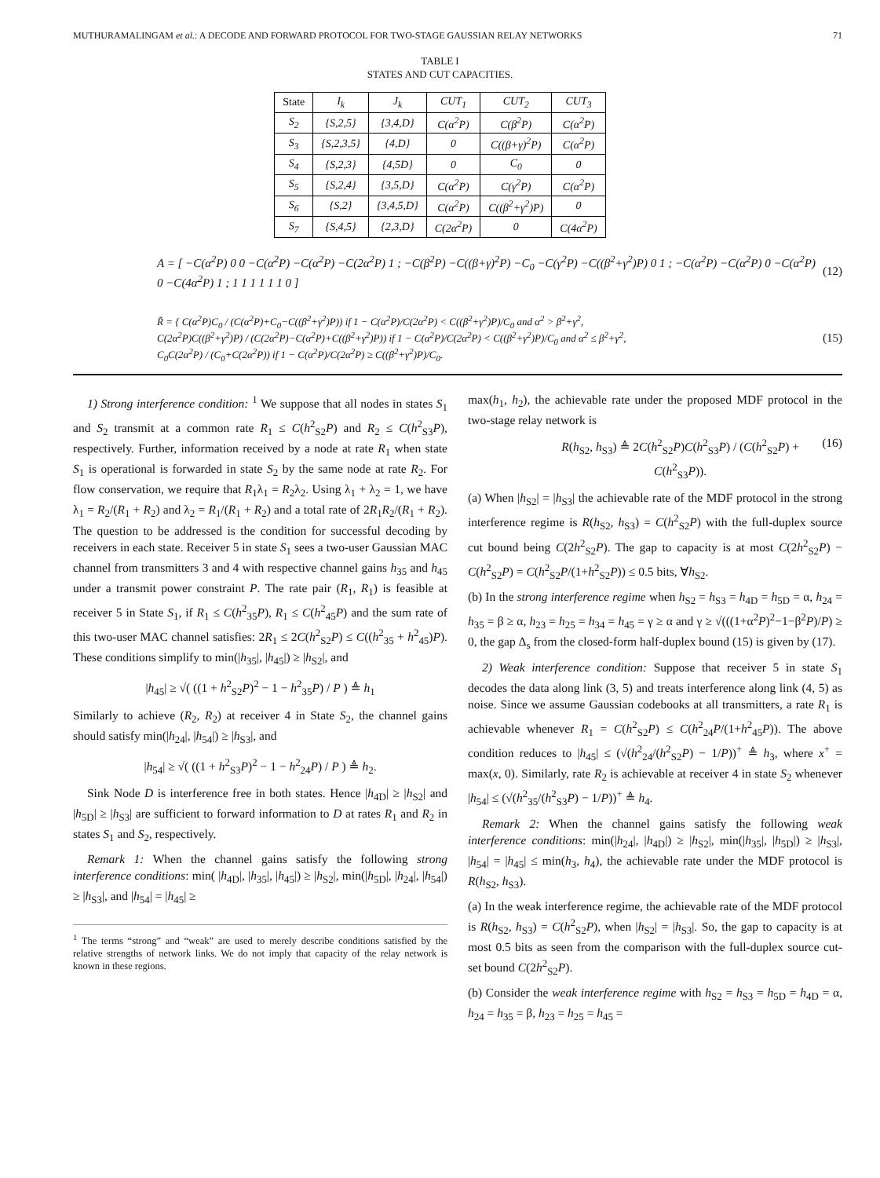MUTHURAMALINGAM et al.: A DECODE AND FORWARD PROTOCOL FOR TWO-STAGE GAUSSIAN RELAY NETWORKS 71
TABLE I
STATES AND CUT CAPACITIES.
| State | I<sub>k</sub> | J<sub>k</sub> | CUT<sub>1</sub> | CUT<sub>2</sub> | CUT<sub>3</sub> |
| --- | --- | --- | --- | --- | --- |
| S<sub>2</sub> | {S,2,5} | {3,4,D} | C(α<sup>2</sup>P) | C(β<sup>2</sup>P) | C(α<sup>2</sup>P) |
| S<sub>3</sub> | {S,2,3,5} | {4,D} | 0 | C((β+γ)<sup>2</sup>P) | C(α<sup>2</sup>P) |
| S<sub>4</sub> | {S,2,3} | {4,5D} | 0 | C<sub>0</sub> | 0 |
| S<sub>5</sub> | {S,2,4} | {3,5,D} | C(α<sup>2</sup>P) | C(γ<sup>2</sup>P) | C(α<sup>2</sup>P) |
| S<sub>6</sub> | {S,2} | {3,4,5,D} | C(α<sup>2</sup>P) | C((β<sup>2</sup>+γ<sup>2</sup>)P) | 0 |
| S<sub>7</sub> | {S,4,5} | {2,3,D} | C(2α<sup>2</sup>P) | 0 | C(4α<sup>2</sup>P) |
A = [ −C(α<sup>2</sup>P) 0 0 −C(α<sup>2</sup>P) −C(α<sup>2</sup>P) −C(2α<sup>2</sup>P) 1 ; −C(β<sup>2</sup>P) −C((β+γ)<sup>2</sup>P) −C<sub>0</sub> −C(γ<sup>2</sup>P) −C((β<sup>2</sup>+γ<sup>2</sup>)P) 0 1 ; −C(α<sup>2</sup>P) −C(α<sup>2</sup>P) 0 −C(α<sup>2</sup>P) 0 −C(4α<sup>2</sup>P) 1 ; 1 1 1 1 1 1 0 ]
(12)
R̃ = { C(α<sup>2</sup>P)C<sub>0</sub> / (C(α<sup>2</sup>P)+C<sub>0</sub>−C((β<sup>2</sup>+γ<sup>2</sup>)P)) if 1 − C(α<sup>2</sup>P)/C(2α<sup>2</sup>P) < C((β<sup>2</sup>+γ<sup>2</sup>)P)/C<sub>0</sub> and α<sup>2</sup> > β<sup>2</sup>+γ<sup>2</sup>,
C(2α<sup>2</sup>P)C((β<sup>2</sup>+γ<sup>2</sup>)P) / (C(2α<sup>2</sup>P)−C(α<sup>2</sup>P)+C((β<sup>2</sup>+γ<sup>2</sup>)P)) if 1 − C(α<sup>2</sup>P)/C(2α<sup>2</sup>P) < C((β<sup>2</sup>+γ<sup>2</sup>)P)/C<sub>0</sub> and α<sup>2</sup> ≤ β<sup>2</sup>+γ<sup>2</sup>,
C<sub>0</sub>C(2α<sup>2</sup>P) / (C<sub>0</sub>+C(2α<sup>2</sup>P)) if 1 − C(α<sup>2</sup>P)/C(2α<sup>2</sup>P) ≥ C((β<sup>2</sup>+γ<sup>2</sup>)P)/C<sub>0</sub>.
(15)
1) Strong interference condition: <sup>1</sup> We suppose that all nodes in states S<sub>1</sub> and S<sub>2</sub> transmit at a common rate R<sub>1</sub> ≤ C(h<sup>2</sup><sub>S2</sub>P) and R<sub>2</sub> ≤ C(h<sup>2</sup><sub>S3</sub>P), respectively. Further, information received by a node at rate R<sub>1</sub> when state S<sub>1</sub> is operational is forwarded in state S<sub>2</sub> by the same node at rate R<sub>2</sub>. For flow conservation, we require that R<sub>1</sub>λ<sub>1</sub> = R<sub>2</sub>λ<sub>2</sub>. Using λ<sub>1</sub> + λ<sub>2</sub> = 1, we have λ<sub>1</sub> = R<sub>2</sub>/(R<sub>1</sub> + R<sub>2</sub>) and λ<sub>2</sub> = R<sub>1</sub>/(R<sub>1</sub> + R<sub>2</sub>) and a total rate of 2R<sub>1</sub>R<sub>2</sub>/(R<sub>1</sub> + R<sub>2</sub>). The question to be addressed is the condition for successful decoding by receivers in each state. Receiver 5 in state S<sub>1</sub> sees a two-user Gaussian MAC channel from transmitters 3 and 4 with respective channel gains h<sub>35</sub> and h<sub>45</sub> under a transmit power constraint P. The rate pair (R<sub>1</sub>, R<sub>1</sub>) is feasible at receiver 5 in State S<sub>1</sub>, if R<sub>1</sub> ≤ C(h<sup>2</sup><sub>35</sub>P), R<sub>1</sub> ≤ C(h<sup>2</sup><sub>45</sub>P) and the sum rate of this two-user MAC channel satisfies: 2R<sub>1</sub> ≤ 2C(h<sup>2</sup><sub>S2</sub>P) ≤ C((h<sup>2</sup><sub>35</sub> + h<sup>2</sup><sub>45</sub>)P). These conditions simplify to min(|h<sub>35</sub>|, |h<sub>45</sub>|) ≥ |h<sub>S2</sub>|, and
|h<sub>45</sub>| ≥ √( ((1 + h<sup>2</sup><sub>S2</sub>P)<sup>2</sup> − 1 − h<sup>2</sup><sub>35</sub>P) / P ) ≜ h<sub>1</sub>
Similarly to achieve (R<sub>2</sub>, R<sub>2</sub>) at receiver 4 in State S<sub>2</sub>, the channel gains should satisfy min(|h<sub>24</sub>|, |h<sub>54</sub>|) ≥ |h<sub>S3</sub>|, and
|h<sub>54</sub>| ≥ √( ((1 + h<sup>2</sup><sub>S3</sub>P)<sup>2</sup> − 1 − h<sup>2</sup><sub>24</sub>P) / P ) ≜ h<sub>2</sub>.
Sink Node D is interference free in both states. Hence |h<sub>4D</sub>| ≥ |h<sub>S2</sub>| and |h<sub>5D</sub>| ≥ |h<sub>S3</sub>| are sufficient to forward information to D at rates R<sub>1</sub> and R<sub>2</sub> in states S<sub>1</sub> and S<sub>2</sub>, respectively.
Remark 1: When the channel gains satisfy the following strong interference conditions: min( |h<sub>4D</sub>|, |h<sub>35</sub>|, |h<sub>45</sub>|) ≥ |h<sub>S2</sub>|, min(|h<sub>5D</sub>|, |h<sub>24</sub>|, |h<sub>54</sub>|) ≥ |h<sub>S3</sub>|, and |h<sub>54</sub>| = |h<sub>45</sub>| ≥
<sup>1</sup> The terms “strong” and “weak” are used to merely describe conditions satisfied by the relative strengths of network links. We do not imply that capacity of the relay network is known in these regions.
max(h<sub>1</sub>, h<sub>2</sub>), the achievable rate under the proposed MDF protocol in the two-stage relay network is
R(h<sub>S2</sub>, h<sub>S3</sub>) ≜ 2C(h<sup>2</sup><sub>S2</sub>P)C(h<sup>2</sup><sub>S3</sub>P) / (C(h<sup>2</sup><sub>S2</sub>P) + C(h<sup>2</sup><sub>S3</sub>P)). (16)
(a) When |h<sub>S2</sub>| = |h<sub>S3</sub>| the achievable rate of the MDF protocol in the strong interference regime is R(h<sub>S2</sub>, h<sub>S3</sub>) = C(h<sup>2</sup><sub>S2</sub>P) with the full-duplex source cut bound being C(2h<sup>2</sup><sub>S2</sub>P). The gap to capacity is at most C(2h<sup>2</sup><sub>S2</sub>P) − C(h<sup>2</sup><sub>S2</sub>P) = C(h<sup>2</sup><sub>S2</sub>P/(1+h<sup>2</sup><sub>S2</sub>P)) ≤ 0.5 bits, ∀h<sub>S2</sub>.
(b) In the strong interference regime when h<sub>S2</sub> = h<sub>S3</sub> = h<sub>4D</sub> = h<sub>5D</sub> = α, h<sub>24</sub> = h<sub>35</sub> = β ≥ α, h<sub>23</sub> = h<sub>25</sub> = h<sub>34</sub> = h<sub>45</sub> = γ ≥ α and γ ≥ √(((1+α<sup>2</sup>P)<sup>2</sup>−1−β<sup>2</sup>P)/P) ≥ 0, the gap Δ<sub>s</sub> from the closed-form half-duplex bound (15) is given by (17).
2) Weak interference condition: Suppose that receiver 5 in state S<sub>1</sub> decodes the data along link (3, 5) and treats interference along link (4, 5) as noise. Since we assume Gaussian codebooks at all transmitters, a rate R<sub>1</sub> is achievable whenever R<sub>1</sub> = C(h<sup>2</sup><sub>S2</sub>P) ≤ C(h<sup>2</sup><sub>24</sub>P/(1+h<sup>2</sup><sub>45</sub>P)). The above condition reduces to |h<sub>45</sub>| ≤ (√(h<sup>2</sup><sub>24</sub>/(h<sup>2</sup><sub>S2</sub>P) − 1/P))<sup>+</sup> ≜ h<sub>3</sub>, where x<sup>+</sup> = max(x, 0). Similarly, rate R<sub>2</sub> is achievable at receiver 4 in state S<sub>2</sub> whenever |h<sub>54</sub>| ≤ (√(h<sup>2</sup><sub>35</sub>/(h<sup>2</sup><sub>S3</sub>P) − 1/P))<sup>+</sup> ≜ h<sub>4</sub>.
Remark 2: When the channel gains satisfy the following weak interference conditions: min(|h<sub>24</sub>|, |h<sub>4D</sub>|) ≥ |h<sub>S2</sub>|, min(|h<sub>35</sub>|, |h<sub>5D</sub>|) ≥ |h<sub>S3</sub>|, |h<sub>54</sub>| = |h<sub>45</sub>| ≤ min(h<sub>3</sub>, h<sub>4</sub>), the achievable rate under the MDF protocol is R(h<sub>S2</sub>, h<sub>S3</sub>).
(a) In the weak interference regime, the achievable rate of the MDF protocol is R(h<sub>S2</sub>, h<sub>S3</sub>) = C(h<sup>2</sup><sub>S2</sub>P), when |h<sub>S2</sub>| = |h<sub>S3</sub>|. So, the gap to capacity is at most 0.5 bits as seen from the comparison with the full-duplex source cut-set bound C(2h<sup>2</sup><sub>S2</sub>P).
(b) Consider the weak interference regime with h<sub>S2</sub> = h<sub>S3</sub> = h<sub>5D</sub> = h<sub>4D</sub> = α, h<sub>24</sub> = h<sub>35</sub> = β, h<sub>23</sub> = h<sub>25</sub> = h<sub>45</sub> =